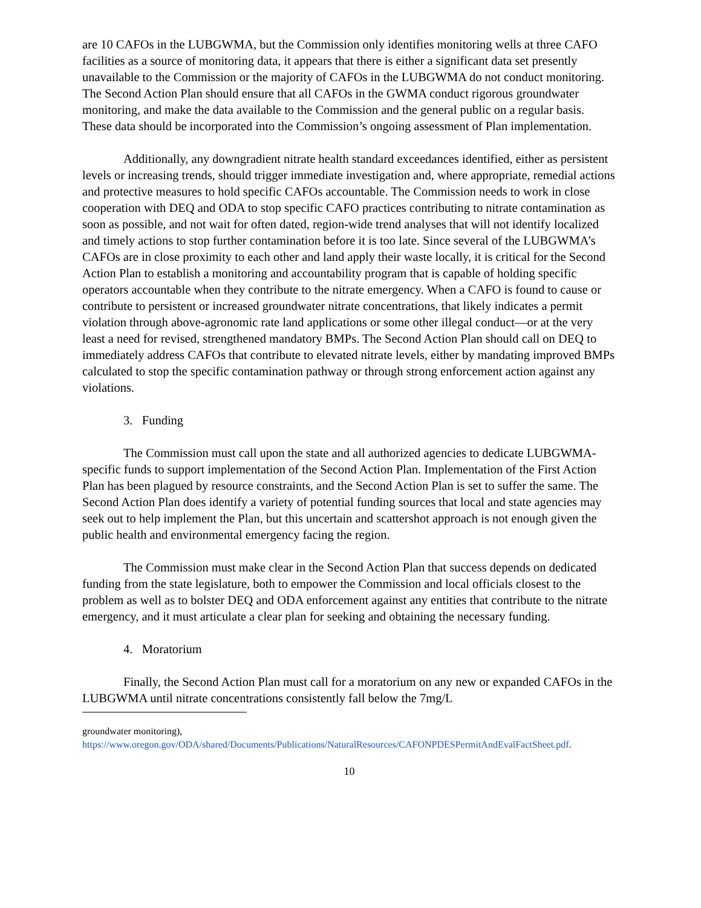are 10 CAFOs in the LUBGWMA, but the Commission only identifies monitoring wells at three CAFO facilities as a source of monitoring data, it appears that there is either a significant data set presently unavailable to the Commission or the majority of CAFOs in the LUBGWMA do not conduct monitoring. The Second Action Plan should ensure that all CAFOs in the GWMA conduct rigorous groundwater monitoring, and make the data available to the Commission and the general public on a regular basis. These data should be incorporated into the Commission’s ongoing assessment of Plan implementation.
Additionally, any downgradient nitrate health standard exceedances identified, either as persistent levels or increasing trends, should trigger immediate investigation and, where appropriate, remedial actions and protective measures to hold specific CAFOs accountable. The Commission needs to work in close cooperation with DEQ and ODA to stop specific CAFO practices contributing to nitrate contamination as soon as possible, and not wait for often dated, region-wide trend analyses that will not identify localized and timely actions to stop further contamination before it is too late. Since several of the LUBGWMA’s CAFOs are in close proximity to each other and land apply their waste locally, it is critical for the Second Action Plan to establish a monitoring and accountability program that is capable of holding specific operators accountable when they contribute to the nitrate emergency. When a CAFO is found to cause or contribute to persistent or increased groundwater nitrate concentrations, that likely indicates a permit violation through above-agronomic rate land applications or some other illegal conduct—or at the very least a need for revised, strengthened mandatory BMPs. The Second Action Plan should call on DEQ to immediately address CAFOs that contribute to elevated nitrate levels, either by mandating improved BMPs calculated to stop the specific contamination pathway or through strong enforcement action against any violations.
3. Funding
The Commission must call upon the state and all authorized agencies to dedicate LUBGWMA-specific funds to support implementation of the Second Action Plan. Implementation of the First Action Plan has been plagued by resource constraints, and the Second Action Plan is set to suffer the same. The Second Action Plan does identify a variety of potential funding sources that local and state agencies may seek out to help implement the Plan, but this uncertain and scattershot approach is not enough given the public health and environmental emergency facing the region.
The Commission must make clear in the Second Action Plan that success depends on dedicated funding from the state legislature, both to empower the Commission and local officials closest to the problem as well as to bolster DEQ and ODA enforcement against any entities that contribute to the nitrate emergency, and it must articulate a clear plan for seeking and obtaining the necessary funding.
4. Moratorium
Finally, the Second Action Plan must call for a moratorium on any new or expanded CAFOs in the LUBGWMA until nitrate concentrations consistently fall below the 7mg/L
groundwater monitoring),
https://www.oregon.gov/ODA/shared/Documents/Publications/NaturalResources/CAFONPDESPermitAndEvalFactSheet.pdf.
10